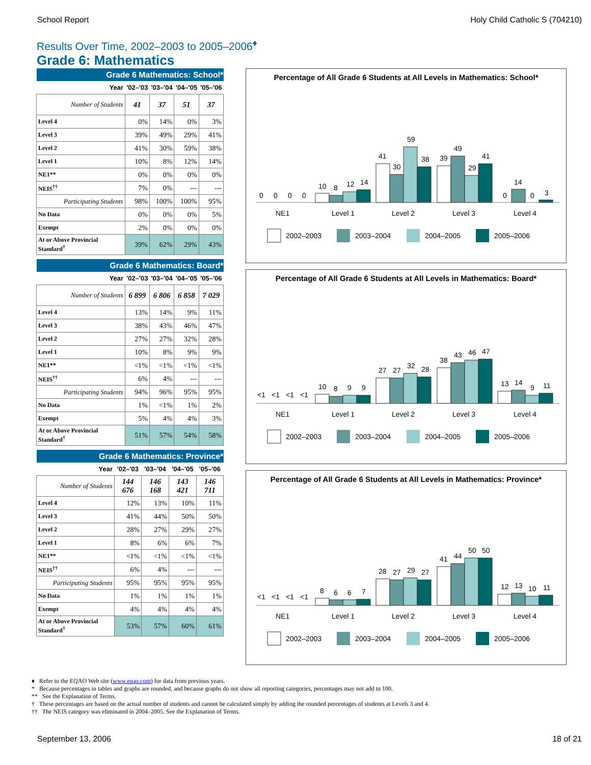School Report Holy Child Catholic S (704210)
Results Over Time, 2002–2003 to 2005–2006<sup>♦</sup>
Grade 6: Mathematics
| Grade 6 Mathematics: School* | | | | |
| Year | '02–'03 | '03–'04 | '04–'05 | '05–'06 |
| Number of Students | 41 | 37 | 51 | 37 |
| Level 4 | 0% | 14% | 0% | 3% |
| Level 3 | 39% | 49% | 29% | 41% |
| Level 2 | 41% | 30% | 59% | 38% |
| Level 1 | 10% | 8% | 12% | 14% |
| NE1** | 0% | 0% | 0% | 0% |
| NEIS<sup>††</sup> | 7% | 0% | --- | --- |
| Participating Students | 98% | 100% | 100% | 95% |
| No Data | 0% | 0% | 0% | 5% |
| Exempt | 2% | 0% | 0% | 0% |
| At or Above Provincial Standard<sup>†</sup> | 39% | 62% | 29% | 43% |
| Grade 6 Mathematics: Board* | | | | |
| Year | '02–'03 | '03–'04 | '04–'05 | '05–'06 |
| Number of Students | 6 899 | 6 806 | 6 858 | 7 029 |
| Level 4 | 13% | 14% | 9% | 11% |
| Level 3 | 38% | 43% | 46% | 47% |
| Level 2 | 27% | 27% | 32% | 28% |
| Level 1 | 10% | 8% | 9% | 9% |
| NE1** | <1% | <1% | <1% | <1% |
| NEIS<sup>††</sup> | 6% | 4% | --- | --- |
| Participating Students | 94% | 96% | 95% | 95% |
| No Data | 1% | <1% | 1% | 2% |
| Exempt | 5% | 4% | 4% | 3% |
| At or Above Provincial Standard<sup>†</sup> | 51% | 57% | 54% | 58% |
| Grade 6 Mathematics: Province* | | | | |
| Year | '02–'03 | '03–'04 | '04–'05 | '05–'06 |
| Number of Students | 144 676 | 146 168 | 143 421 | 146 711 |
| Level 4 | 12% | 13% | 10% | 11% |
| Level 3 | 41% | 44% | 50% | 50% |
| Level 2 | 28% | 27% | 29% | 27% |
| Level 1 | 8% | 6% | 6% | 7% |
| NE1** | <1% | <1% | <1% | <1% |
| NEIS<sup>††</sup> | 6% | 4% | --- | --- |
| Participating Students | 95% | 95% | 95% | 95% |
| No Data | 1% | 1% | 1% | 1% |
| Exempt | 4% | 4% | 4% | 4% |
| At or Above Provincial Standard<sup>†</sup> | 53% | 57% | 60% | 61% |
Percentage of All Grade 6 Students at All Levels in Mathematics: School*
0
0
0
0
10
8
12
14
41
30
59
38
39
49
29
41
0
14
0
3
NE1
Level 1
Level 2
Level 3
Level 4
2002–2003
2003–2004
2004–2005
2005–2006
Percentage of All Grade 6 Students at All Levels in Mathematics: Board*
<1
<1
<1
<1
10
8
9
9
27
27
32
28
38
43
46
47
13
14
9
11
NE1
Level 1
Level 2
Level 3
Level 4
2002–2003
2003–2004
2004–2005
2005–2006
Percentage of All Grade 6 Students at All Levels in Mathematics: Province*
<1
<1
<1
<1
8
6
6
7
28
27
29
27
41
44
50
50
12
13
10
11
NE1
Level 1
Level 2
Level 3
Level 4
2002–2003
2003–2004
2004–2005
2005–2006
♦ Refer to the EQAO Web site (www.eqao.com) for data from previous years.
* Because percentages in tables and graphs are rounded, and because graphs do not show all reporting categories, percentages may not add to 100.
** See the Explanation of Terms.
† These percentages are based on the actual number of students and cannot be calculated simply by adding the rounded percentages of students at Levels 3 and 4.
†† The NEIS category was eliminated in 2004–2005. See the Explanation of Terms.
September 13, 2006 18 of 21